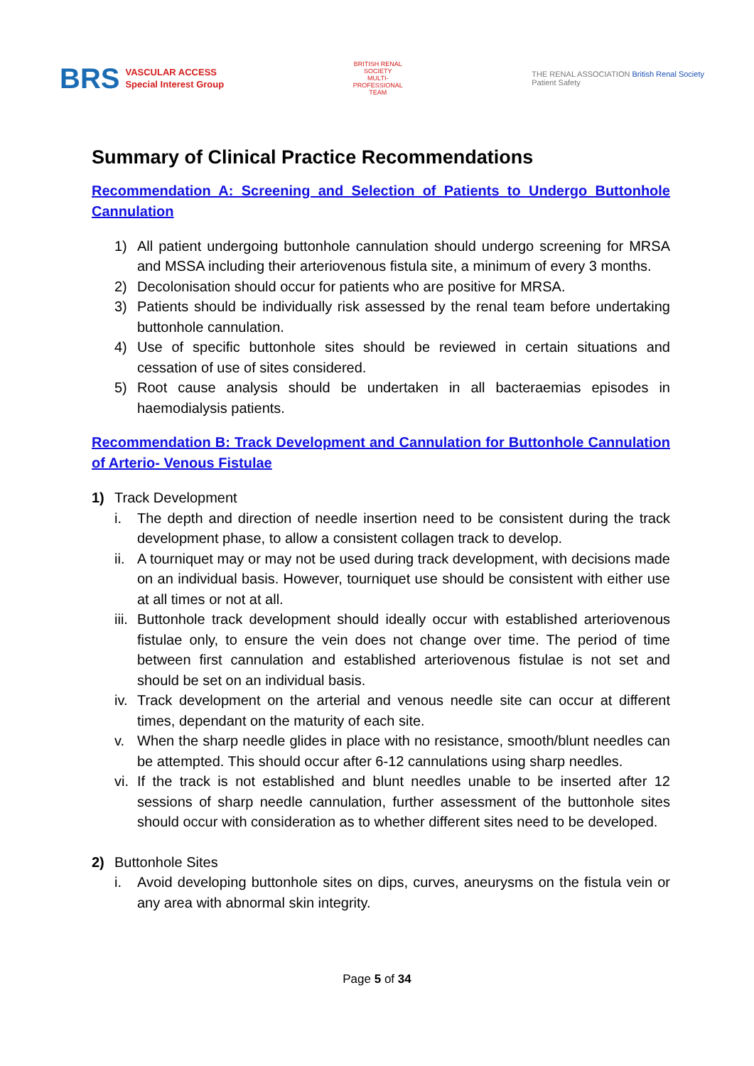BRS VASCULAR ACCESS
Special Interest Group
BRITISH RENAL SOCIETY
MULTI-PROFESSIONAL TEAM
THE RENAL ASSOCIATION British Renal Society
Patient Safety
Summary of Clinical Practice Recommendations
Recommendation A: Screening and Selection of Patients to Undergo Buttonhole Cannulation
1) All patient undergoing buttonhole cannulation should undergo screening for MRSA and MSSA including their arteriovenous fistula site, a minimum of every 3 months.
2) Decolonisation should occur for patients who are positive for MRSA.
3) Patients should be individually risk assessed by the renal team before undertaking buttonhole cannulation.
4) Use of specific buttonhole sites should be reviewed in certain situations and cessation of use of sites considered.
5) Root cause analysis should be undertaken in all bacteraemias episodes in haemodialysis patients.
Recommendation B: Track Development and Cannulation for Buttonhole Cannulation of Arterio- Venous Fistulae
1) Track Development
i. The depth and direction of needle insertion need to be consistent during the track development phase, to allow a consistent collagen track to develop.
ii. A tourniquet may or may not be used during track development, with decisions made on an individual basis. However, tourniquet use should be consistent with either use at all times or not at all.
iii. Buttonhole track development should ideally occur with established arteriovenous fistulae only, to ensure the vein does not change over time. The period of time between first cannulation and established arteriovenous fistulae is not set and should be set on an individual basis.
iv. Track development on the arterial and venous needle site can occur at different times, dependant on the maturity of each site.
v. When the sharp needle glides in place with no resistance, smooth/blunt needles can be attempted. This should occur after 6-12 cannulations using sharp needles.
vi. If the track is not established and blunt needles unable to be inserted after 12 sessions of sharp needle cannulation, further assessment of the buttonhole sites should occur with consideration as to whether different sites need to be developed.
2) Buttonhole Sites
i. Avoid developing buttonhole sites on dips, curves, aneurysms on the fistula vein or any area with abnormal skin integrity.
Page 5 of 34